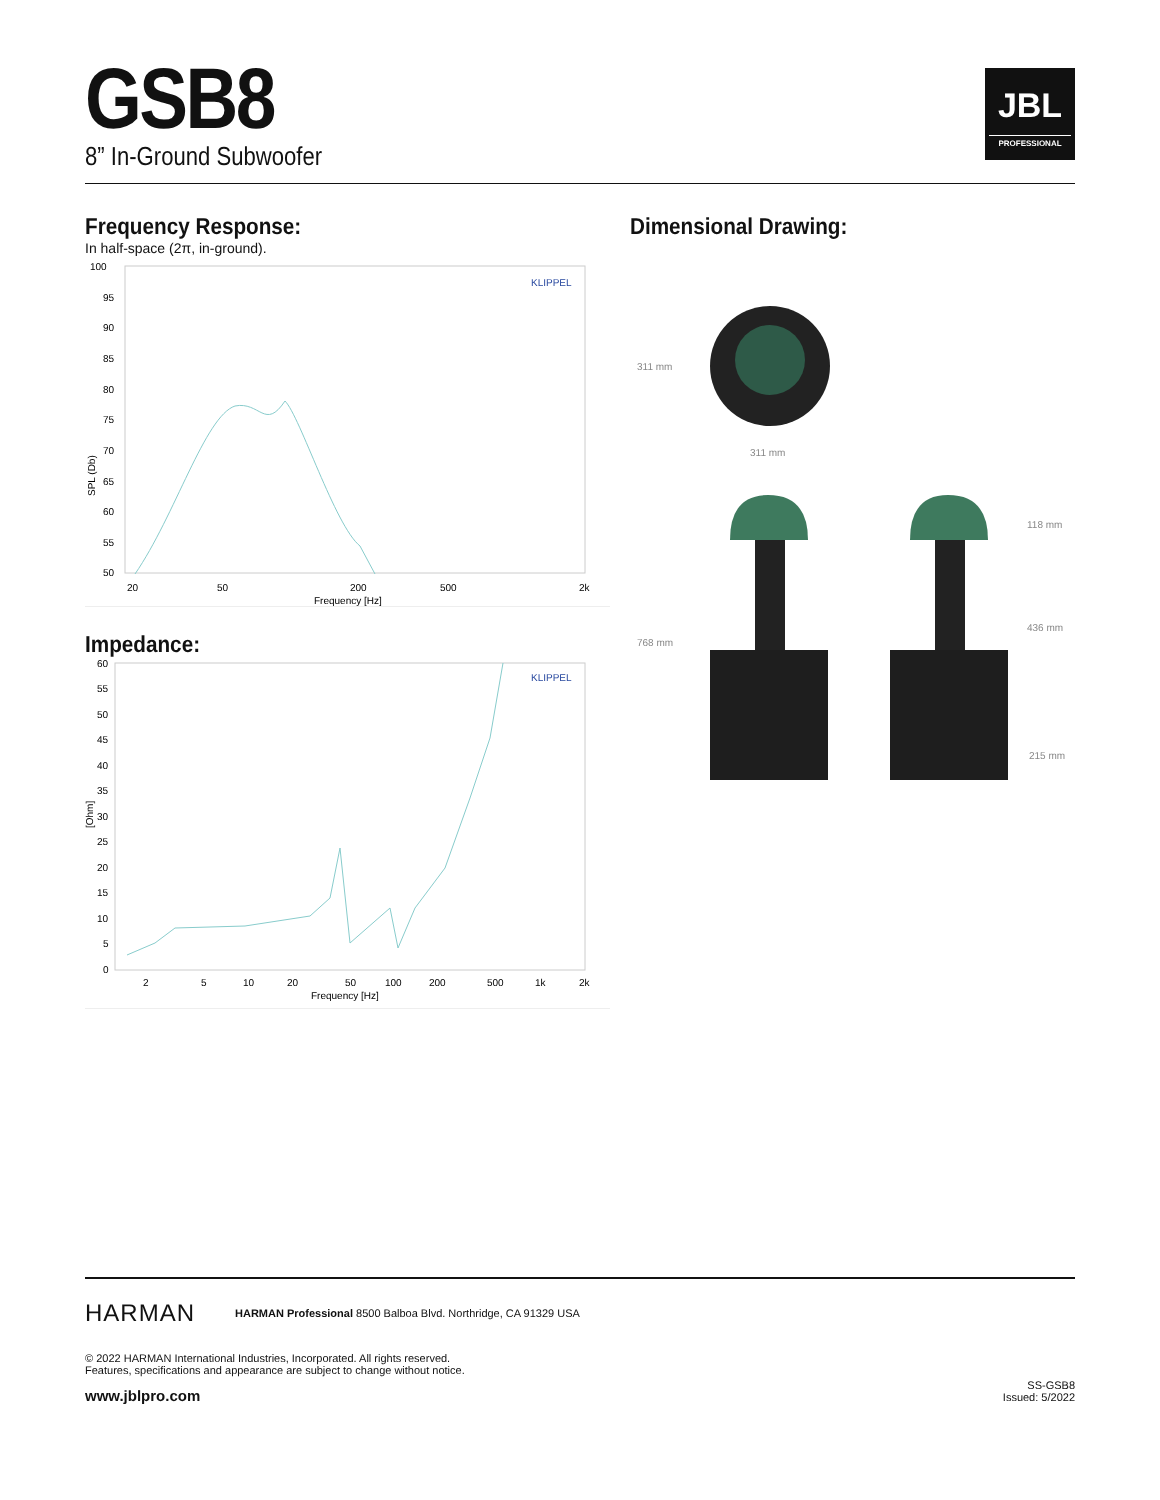GSB8
8” In-Ground Subwoofer
JBL
PROFESSIONAL
Frequency Response:
In half-space (2π, in-ground).
100
95
90
85
80
75
70
65
60
55
50
SPL (Db)
KLIPPEL
20
50
200
500
2k
Frequency [Hz]
Impedance:
60
55
50
45
40
35
30
25
20
15
10
5
0
[Ohm]
KLIPPEL
2
5
10
20
50
100
200
500
1k
2k
Frequency [Hz]
Dimensional Drawing:
311 mm
311 mm
768 mm
118 mm
436 mm
215 mm
HARMAN HARMAN Professional 8500 Balboa Blvd. Northridge, CA 91329 USA
© 2022 HARMAN International Industries, Incorporated. All rights reserved.
Features, specifications and appearance are subject to change without notice.
www.jblpro.com SS-GSB8
Issued: 5/2022